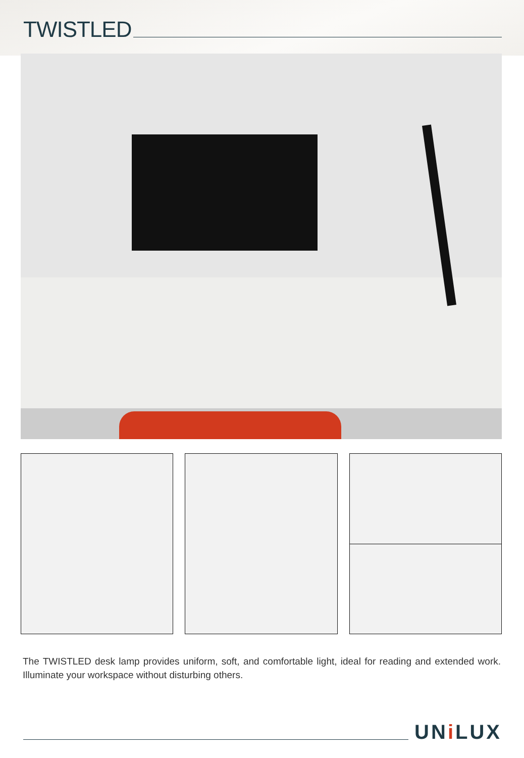TWISTLED
The TWISTLED desk lamp provides uniform, soft, and comfortable light, ideal for reading and extended work. Illuminate your workspace without disturbing others.
UNi LUX